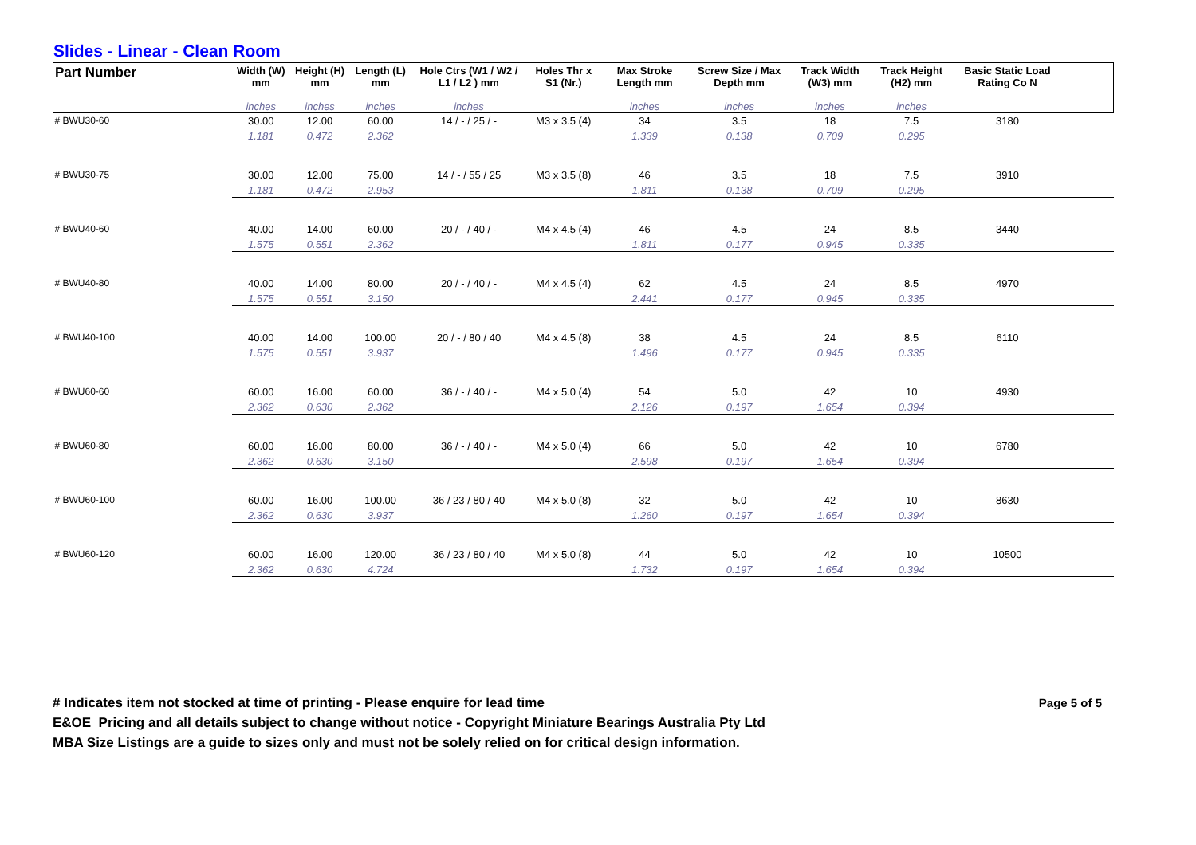Slides - Linear - Clean Room
| Part Number | Width (W) mm | Height (H) mm | Length (L) mm | Hole Ctrs (W1 / W2 / L1 / L2 ) mm | Holes Thr x S1 (Nr.) | Max Stroke Length mm | Screw Size / Max Depth mm | Track Width (W3) mm | Track Height (H2) mm | Basic Static Load Rating Co N | |
| --- | --- | --- | --- | --- | --- | --- | --- | --- | --- | --- | --- |
| | inches | inches | inches | inches | | inches | inches | inches | inches | | |
| # BWU30-60 | 30.00 | 12.00 | 60.00 | 14 / - / 25 / - | M3 x 3.5 (4) | 34 | 3.5 | 18 | 7.5 | 3180 | |
| | 1.181 | 0.472 | 2.362 | | | 1.339 | 0.138 | 0.709 | 0.295 | | |
| # BWU30-75 | 30.00 | 12.00 | 75.00 | 14 / - / 55 / 25 | M3 x 3.5 (8) | 46 | 3.5 | 18 | 7.5 | 3910 | |
| | 1.181 | 0.472 | 2.953 | | | 1.811 | 0.138 | 0.709 | 0.295 | | |
| # BWU40-60 | 40.00 | 14.00 | 60.00 | 20 / - / 40 / - | M4 x 4.5 (4) | 46 | 4.5 | 24 | 8.5 | 3440 | |
| | 1.575 | 0.551 | 2.362 | | | 1.811 | 0.177 | 0.945 | 0.335 | | |
| # BWU40-80 | 40.00 | 14.00 | 80.00 | 20 / - / 40 / - | M4 x 4.5 (4) | 62 | 4.5 | 24 | 8.5 | 4970 | |
| | 1.575 | 0.551 | 3.150 | | | 2.441 | 0.177 | 0.945 | 0.335 | | |
| # BWU40-100 | 40.00 | 14.00 | 100.00 | 20 / - / 80 / 40 | M4 x 4.5 (8) | 38 | 4.5 | 24 | 8.5 | 6110 | |
| | 1.575 | 0.551 | 3.937 | | | 1.496 | 0.177 | 0.945 | 0.335 | | |
| # BWU60-60 | 60.00 | 16.00 | 60.00 | 36 / - / 40 / - | M4 x 5.0 (4) | 54 | 5.0 | 42 | 10 | 4930 | |
| | 2.362 | 0.630 | 2.362 | | | 2.126 | 0.197 | 1.654 | 0.394 | | |
| # BWU60-80 | 60.00 | 16.00 | 80.00 | 36 / - / 40 / - | M4 x 5.0 (4) | 66 | 5.0 | 42 | 10 | 6780 | |
| | 2.362 | 0.630 | 3.150 | | | 2.598 | 0.197 | 1.654 | 0.394 | | |
| # BWU60-100 | 60.00 | 16.00 | 100.00 | 36 / 23 / 80 / 40 | M4 x 5.0 (8) | 32 | 5.0 | 42 | 10 | 8630 | |
| | 2.362 | 0.630 | 3.937 | | | 1.260 | 0.197 | 1.654 | 0.394 | | |
| # BWU60-120 | 60.00 | 16.00 | 120.00 | 36 / 23 / 80 / 40 | M4 x 5.0 (8) | 44 | 5.0 | 42 | 10 | 10500 | |
| | 2.362 | 0.630 | 4.724 | | | 1.732 | 0.197 | 1.654 | 0.394 | | |
# Indicates item not stocked at time of printing - Please enquire for lead time
E&OE Pricing and all details subject to change without notice - Copyright Miniature Bearings Australia Pty Ltd
MBA Size Listings are a guide to sizes only and must not be solely relied on for critical design information.
Page 5 of 5